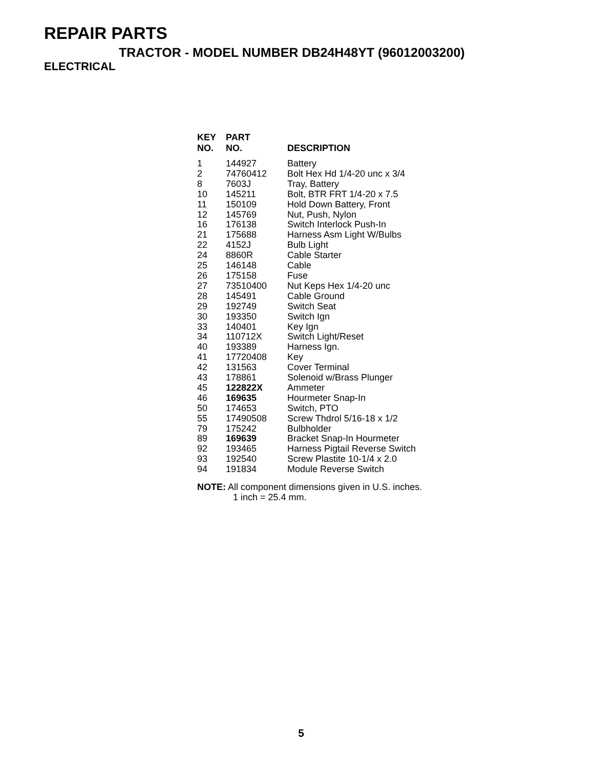REPAIR PARTS
TRACTOR - MODEL NUMBER DB24H48YT (96012003200)
ELECTRICAL
| KEY NO. | PART NO. | DESCRIPTION |
| --- | --- | --- |
| 1 | 144927 | Battery |
| 2 | 74760412 | Bolt Hex Hd 1/4-20 unc x 3/4 |
| 8 | 7603J | Tray, Battery |
| 10 | 145211 | Bolt, BTR FRT 1/4-20 x 7.5 |
| 11 | 150109 | Hold Down Battery, Front |
| 12 | 145769 | Nut, Push, Nylon |
| 16 | 176138 | Switch Interlock Push-In |
| 21 | 175688 | Harness Asm Light W/Bulbs |
| 22 | 4152J | Bulb Light |
| 24 | 8860R | Cable Starter |
| 25 | 146148 | Cable |
| 26 | 175158 | Fuse |
| 27 | 73510400 | Nut Keps Hex 1/4-20 unc |
| 28 | 145491 | Cable Ground |
| 29 | 192749 | Switch Seat |
| 30 | 193350 | Switch Ign |
| 33 | 140401 | Key Ign |
| 34 | 110712X | Switch Light/Reset |
| 40 | 193389 | Harness Ign. |
| 41 | 17720408 | Key |
| 42 | 131563 | Cover Terminal |
| 43 | 178861 | Solenoid w/Brass Plunger |
| 45 | 122822X | Ammeter |
| 46 | 169635 | Hourmeter Snap-In |
| 50 | 174653 | Switch, PTO |
| 55 | 17490508 | Screw Thdrol 5/16-18 x 1/2 |
| 79 | 175242 | Bulbholder |
| 89 | 169639 | Bracket Snap-In Hourmeter |
| 92 | 193465 | Harness Pigtail Reverse Switch |
| 93 | 192540 | Screw Plastite 10-1/4 x 2.0 |
| 94 | 191834 | Module Reverse Switch |
NOTE: All component dimensions given in U.S. inches.
1 inch = 25.4 mm.
5